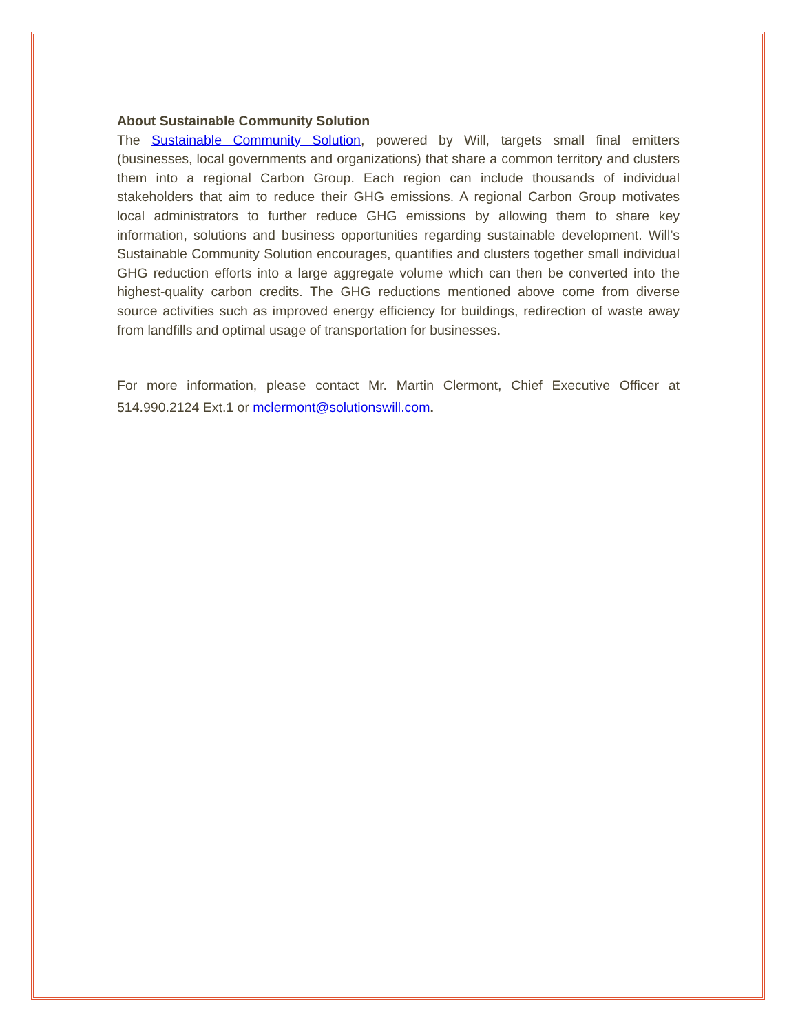About Sustainable Community Solution
The Sustainable Community Solution, powered by Will, targets small final emitters (businesses, local governments and organizations) that share a common territory and clusters them into a regional Carbon Group. Each region can include thousands of individual stakeholders that aim to reduce their GHG emissions. A regional Carbon Group motivates local administrators to further reduce GHG emissions by allowing them to share key information, solutions and business opportunities regarding sustainable development. Will’s Sustainable Community Solution encourages, quantifies and clusters together small individual GHG reduction efforts into a large aggregate volume which can then be converted into the highest-quality carbon credits. The GHG reductions mentioned above come from diverse source activities such as improved energy efficiency for buildings, redirection of waste away from landfills and optimal usage of transportation for businesses.
For more information, please contact Mr. Martin Clermont, Chief Executive Officer at 514.990.2124 Ext.1 or mclermont@solutionswill.com.